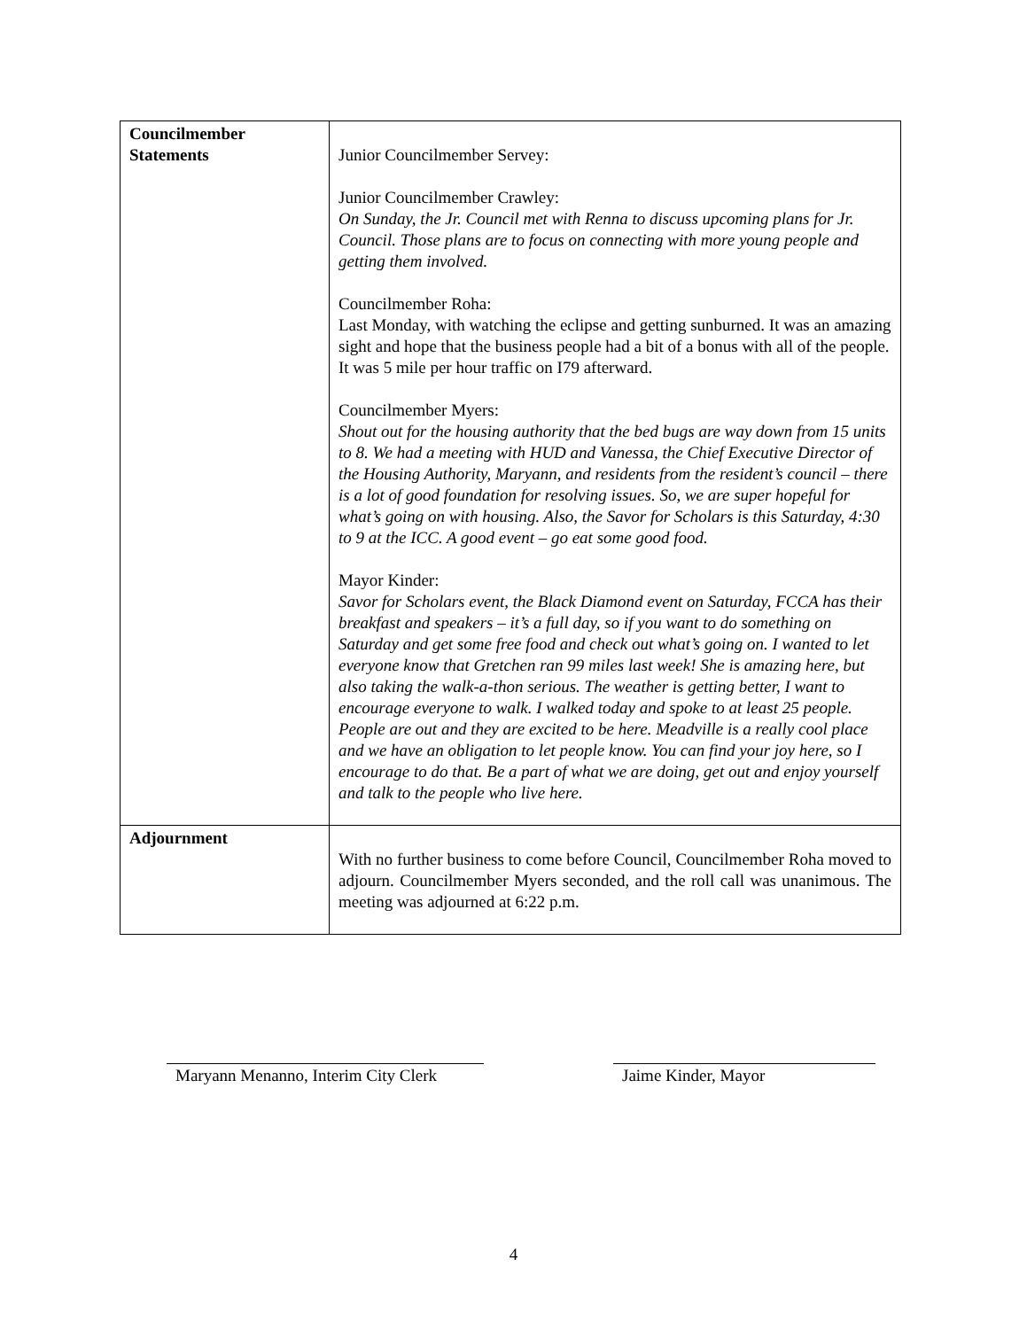| Councilmember Statements | Junior Councilmember Servey: Junior Councilmember Crawley: On Sunday, the Jr. Council met with Renna to discuss upcoming plans for Jr. Council. Those plans are to focus on connecting with more young people and getting them involved. Councilmember Roha: Last Monday, with watching the eclipse and getting sunburned. It was an amazing sight and hope that the business people had a bit of a bonus with all of the people. It was 5 mile per hour traffic on I79 afterward. Councilmember Myers: Shout out for the housing authority that the bed bugs are way down from 15 units to 8. We had a meeting with HUD and Vanessa, the Chief Executive Director of the Housing Authority, Maryann, and residents from the resident’s council – there is a lot of good foundation for resolving issues. So, we are super hopeful for what’s going on with housing. Also, the Savor for Scholars is this Saturday, 4:30 to 9 at the ICC. A good event – go eat some good food. Mayor Kinder: Savor for Scholars event, the Black Diamond event on Saturday, FCCA has their breakfast and speakers – it’s a full day, so if you want to do something on Saturday and get some free food and check out what’s going on. I wanted to let everyone know that Gretchen ran 99 miles last week! She is amazing here, but also taking the walk-a-thon serious. The weather is getting better, I want to encourage everyone to walk. I walked today and spoke to at least 25 people. People are out and they are excited to be here. Meadville is a really cool place and we have an obligation to let people know. You can find your joy here, so I encourage to do that. Be a part of what we are doing, get out and enjoy yourself and talk to the people who live here. |
| Adjournment | With no further business to come before Council, Councilmember Roha moved to adjourn. Councilmember Myers seconded, and the roll call was unanimous. The meeting was adjourned at 6:22 p.m. |
Maryann Menanno, Interim City Clerk
Jaime Kinder, Mayor
4